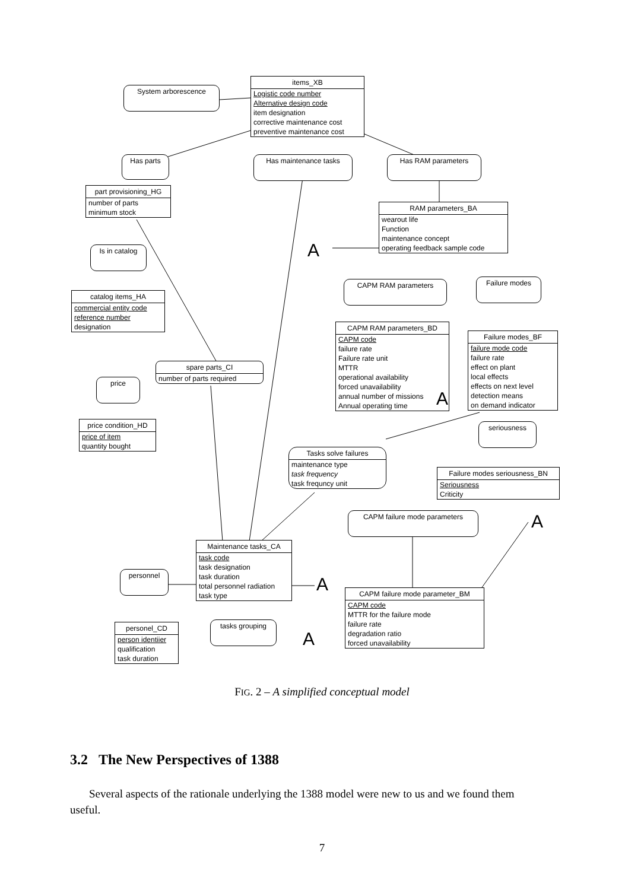items_XB
Logistic code number
Alternative design code
item designation
corrective maintenance cost
preventive maintenance cost
System arborescence
Has parts Has maintenance tasks Has RAM parameters
part provisioning_HG
number of parts
minimum stock
RAM parameters_BA
wearout life
Function
maintenance concept
operating feedback sample code
A
Is in catalog
CAPM RAM parameters Failure modes
catalog items_HA
commercial entity code
reference number
designation
CAPM RAM parameters_BD
CAPM code
failure rate
Failure rate unit
MTTR
operational availability
forced unavailability
annual number of missions
Annual operating time
Failure modes_BF
failure mode code
failure rate
effect on plant
local effects
effects on next level
detection means
on demand indicator
spare parts_CI
number of parts required
price
A
price condition_HD
price of item
quantity bought
seriousness
Tasks solve failures
maintenance type
task frequency
task frequncy unit
Failure modes seriousness_BN
Seriousness
Criticity
CAPM failure mode parameters A
Maintenance tasks_CA
task code
task designation
task duration
total personnel radiation
task type
personnel
A
CAPM failure mode parameter_BM
CAPM code
MTTR for the failure mode
failure rate
degradation ratio
forced unavailability
tasks grouping
A
personel_CD
person identiier
qualification
task duration
FIG. 2 – A simplified conceptual model
3.2 The New Perspectives of 1388
Several aspects of the rationale underlying the 1388 model were new to us and we found them useful.
7